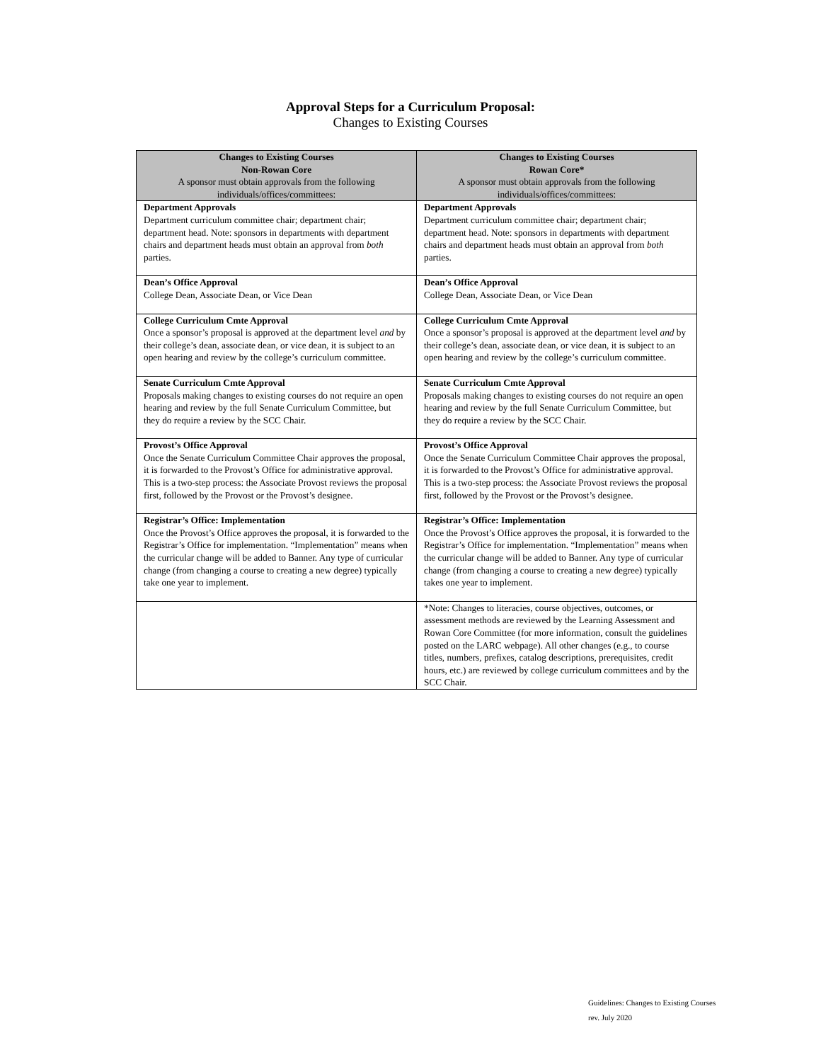Approval Steps for a Curriculum Proposal:
Changes to Existing Courses
| Changes to Existing Courses Non-Rowan Core A sponsor must obtain approvals from the following individuals/offices/committees: | Changes to Existing Courses Rowan Core* A sponsor must obtain approvals from the following individuals/offices/committees: |
| --- | --- |
| Department Approvals Department curriculum committee chair; department chair; department head. Note: sponsors in departments with department chairs and department heads must obtain an approval from both parties. | Department Approvals Department curriculum committee chair; department chair; department head. Note: sponsors in departments with department chairs and department heads must obtain an approval from both parties. |
| Dean’s Office Approval College Dean, Associate Dean, or Vice Dean | Dean’s Office Approval College Dean, Associate Dean, or Vice Dean |
| College Curriculum Cmte Approval Once a sponsor’s proposal is approved at the department level and by their college’s dean, associate dean, or vice dean, it is subject to an open hearing and review by the college’s curriculum committee. | College Curriculum Cmte Approval Once a sponsor’s proposal is approved at the department level and by their college’s dean, associate dean, or vice dean, it is subject to an open hearing and review by the college’s curriculum committee. |
| Senate Curriculum Cmte Approval Proposals making changes to existing courses do not require an open hearing and review by the full Senate Curriculum Committee, but they do require a review by the SCC Chair. | Senate Curriculum Cmte Approval Proposals making changes to existing courses do not require an open hearing and review by the full Senate Curriculum Committee, but they do require a review by the SCC Chair. |
| Provost’s Office Approval Once the Senate Curriculum Committee Chair approves the proposal, it is forwarded to the Provost’s Office for administrative approval. This is a two-step process: the Associate Provost reviews the proposal first, followed by the Provost or the Provost’s designee. | Provost’s Office Approval Once the Senate Curriculum Committee Chair approves the proposal, it is forwarded to the Provost’s Office for administrative approval. This is a two-step process: the Associate Provost reviews the proposal first, followed by the Provost or the Provost’s designee. |
| Registrar’s Office: Implementation Once the Provost’s Office approves the proposal, it is forwarded to the Registrar’s Office for implementation. “Implementation” means when the curricular change will be added to Banner. Any type of curricular change (from changing a course to creating a new degree) typically take one year to implement. | Registrar’s Office: Implementation Once the Provost’s Office approves the proposal, it is forwarded to the Registrar’s Office for implementation. “Implementation” means when the curricular change will be added to Banner. Any type of curricular change (from changing a course to creating a new degree) typically takes one year to implement. |
| | *Note: Changes to literacies, course objectives, outcomes, or assessment methods are reviewed by the Learning Assessment and Rowan Core Committee (for more information, consult the guidelines posted on the LARC webpage). All other changes (e.g., to course titles, numbers, prefixes, catalog descriptions, prerequisites, credit hours, etc.) are reviewed by college curriculum committees and by the SCC Chair. |
Guidelines: Changes to Existing Courses
rev. July 2020